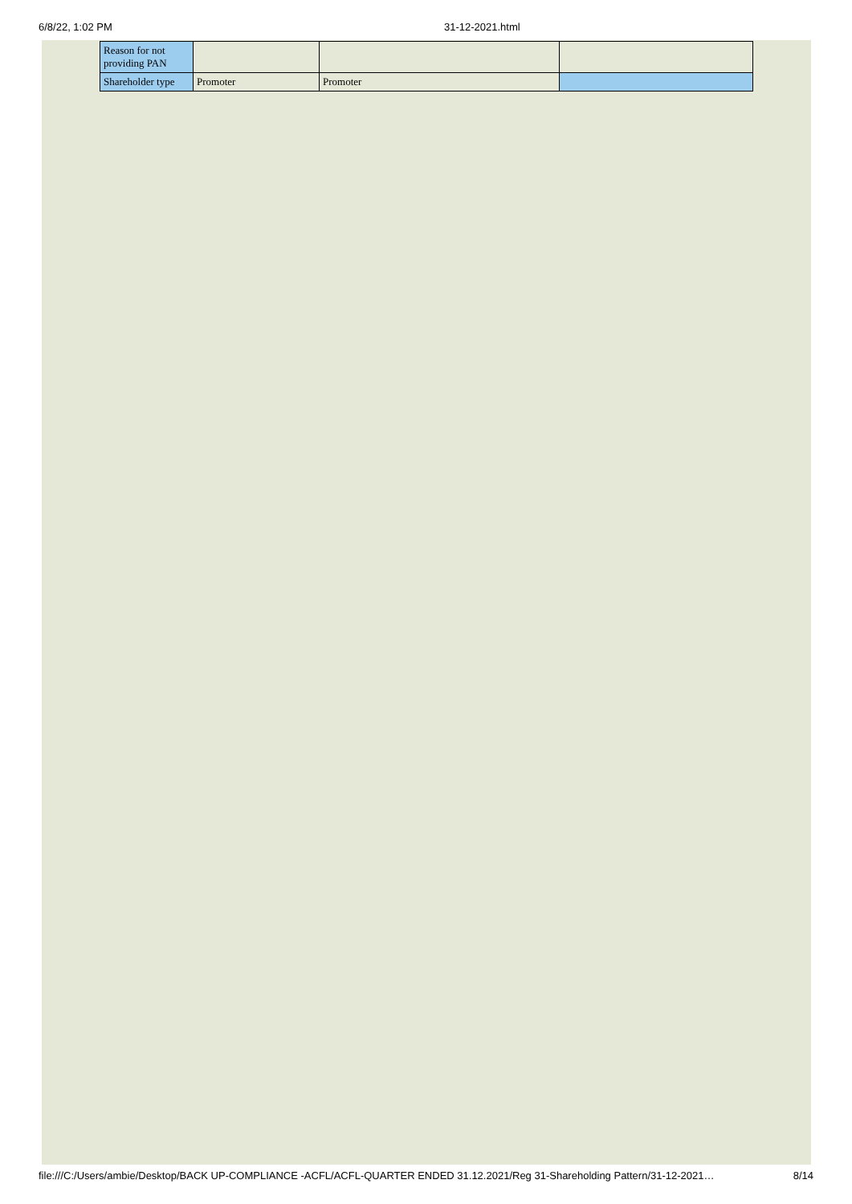6/8/22, 1:02 PM 31-12-2021.html
| Reason for not providing PAN | | | |
| Shareholder type | Promoter | Promoter | |
file:///C:/Users/ambie/Desktop/BACK UP-COMPLIANCE -ACFL/ACFL-QUARTER ENDED 31.12.2021/Reg 31-Shareholding Pattern/31-12-2021… 8/14